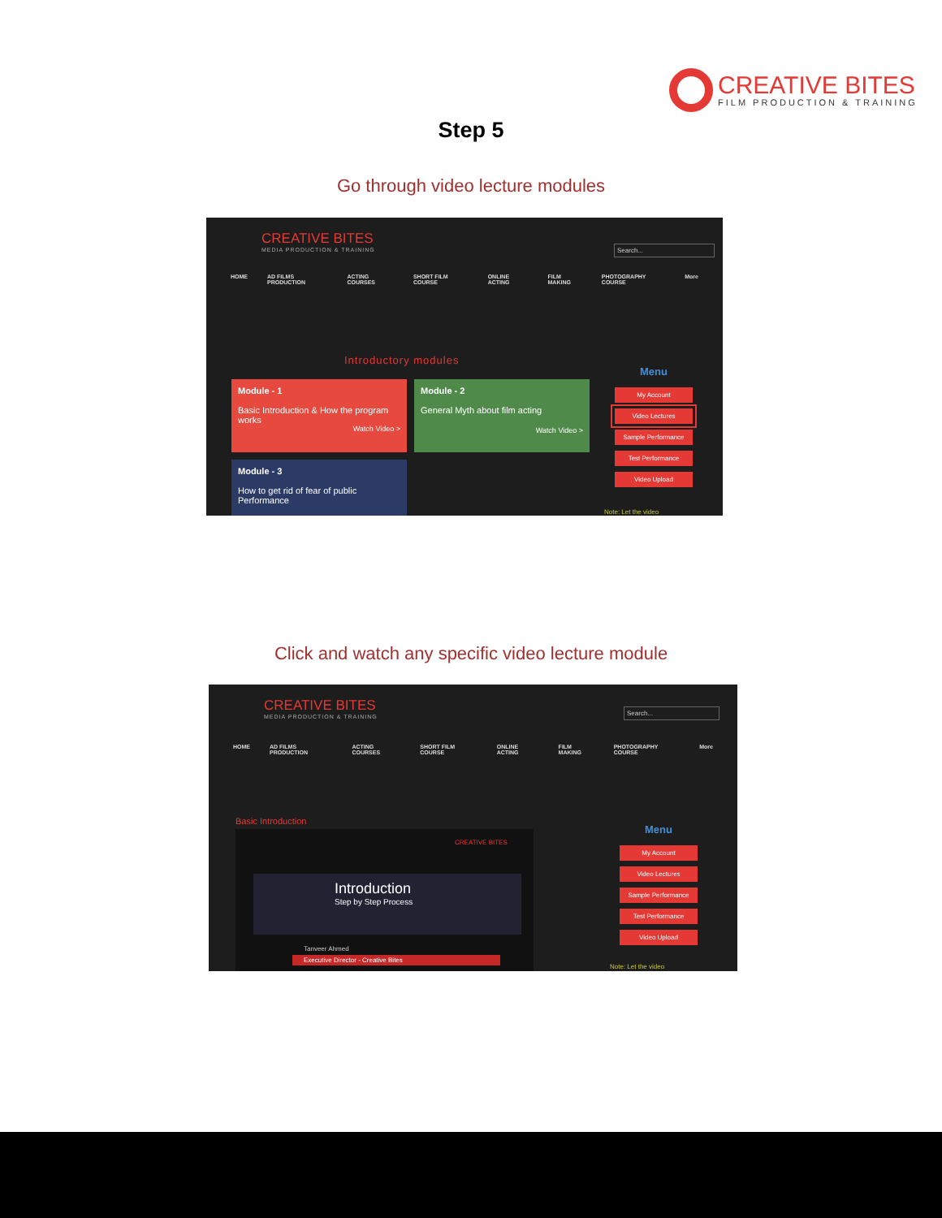CREATIVE BITES
FILM PRODUCTION & TRAINING
Step 5
Go through video lecture modules
CREATIVE BITES
MEDIA PRODUCTION & TRAINING
Search...
HOME AD FILMS PRODUCTION ACTING COURSES SHORT FILM COURSE ONLINE ACTING FILM MAKING PHOTOGRAPHY COURSE More
Introductory modules
Module - 1
Basic Introduction & How the program works
Watch Video >
Module - 2
General Myth about film acting
Watch Video >
Module - 3
How to get rid of fear of public Performance
Menu
My Account
Video Lectures
Sample Performance
Test Performance
Video Upload
Note: Let the video
Click and watch any specific video lecture module
CREATIVE BITES
MEDIA PRODUCTION & TRAINING
Search...
HOME AD FILMS PRODUCTION ACTING COURSES SHORT FILM COURSE ONLINE ACTING FILM MAKING PHOTOGRAPHY COURSE More
Basic Introduction
CREATIVE BITES
Introduction
Step by Step Process
Tanveer Ahmed
Executive Director - Creative Bites
Menu
My Account
Video Lectures
Sample Performance
Test Performance
Video Upload
Note: Let the video